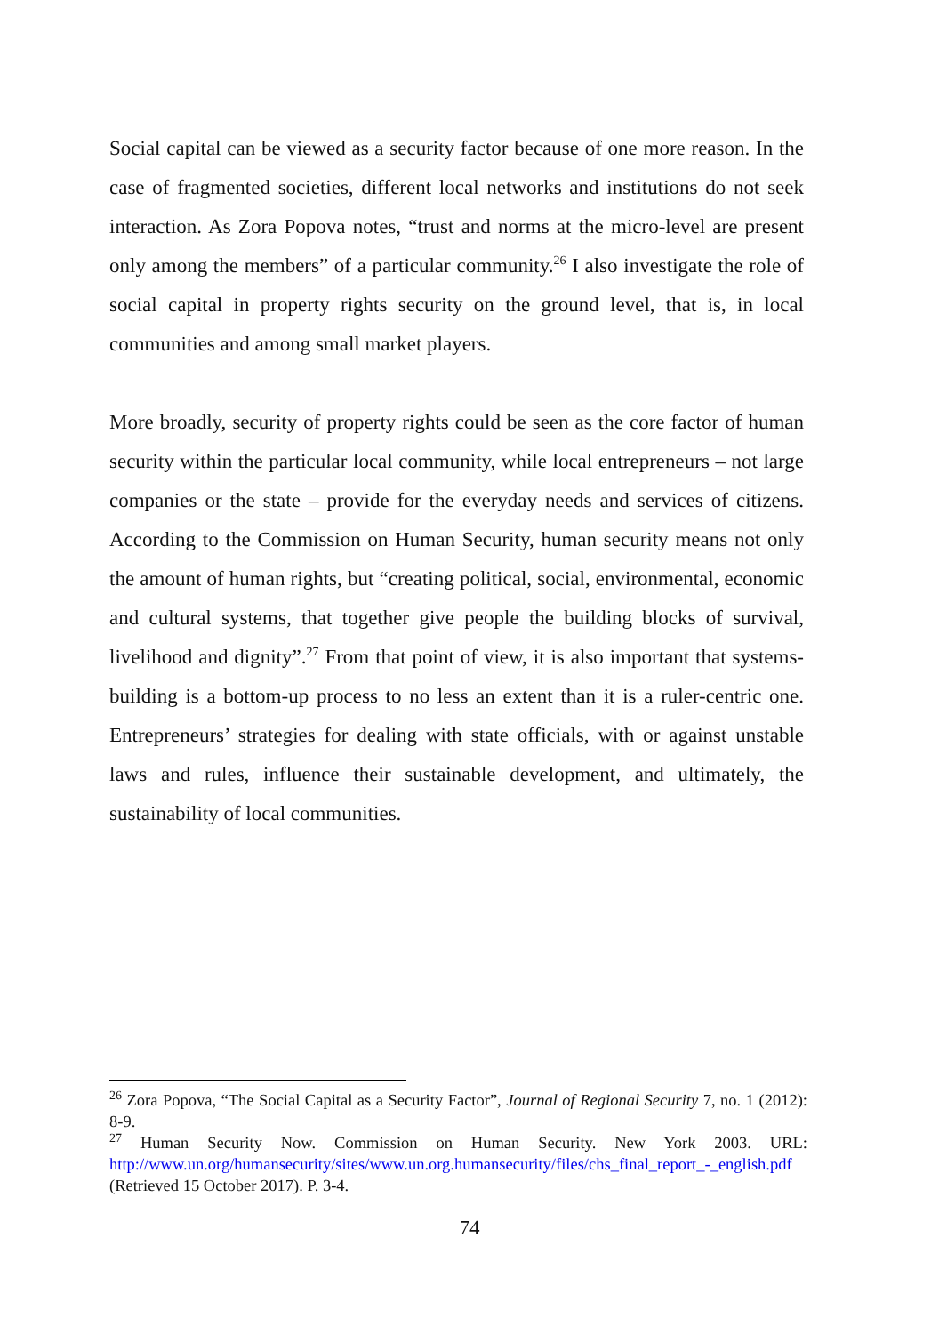Social capital can be viewed as a security factor because of one more reason. In the case of fragmented societies, different local networks and institutions do not seek interaction. As Zora Popova notes, “trust and norms at the micro-level are present only among the members” of a particular community.<sup>26</sup> I also investigate the role of social capital in property rights security on the ground level, that is, in local communities and among small market players.
More broadly, security of property rights could be seen as the core factor of human security within the particular local community, while local entrepreneurs – not large companies or the state – provide for the everyday needs and services of citizens. According to the Commission on Human Security, human security means not only the amount of human rights, but “creating political, social, environmental, economic and cultural systems, that together give people the building blocks of survival, livelihood and dignity”.<sup>27</sup> From that point of view, it is also important that systems-building is a bottom-up process to no less an extent than it is a ruler-centric one. Entrepreneurs’ strategies for dealing with state officials, with or against unstable laws and rules, influence their sustainable development, and ultimately, the sustainability of local communities.
<sup>26</sup> Zora Popova, “The Social Capital as a Security Factor”, Journal of Regional Security 7, no. 1 (2012): 8-9.
<sup>27</sup> Human Security Now. Commission on Human Security. New York 2003. URL: http://www.un.org/humansecurity/sites/www.un.org.humansecurity/files/chs_final_report_-_english.pdf (Retrieved 15 October 2017). P. 3-4.
74